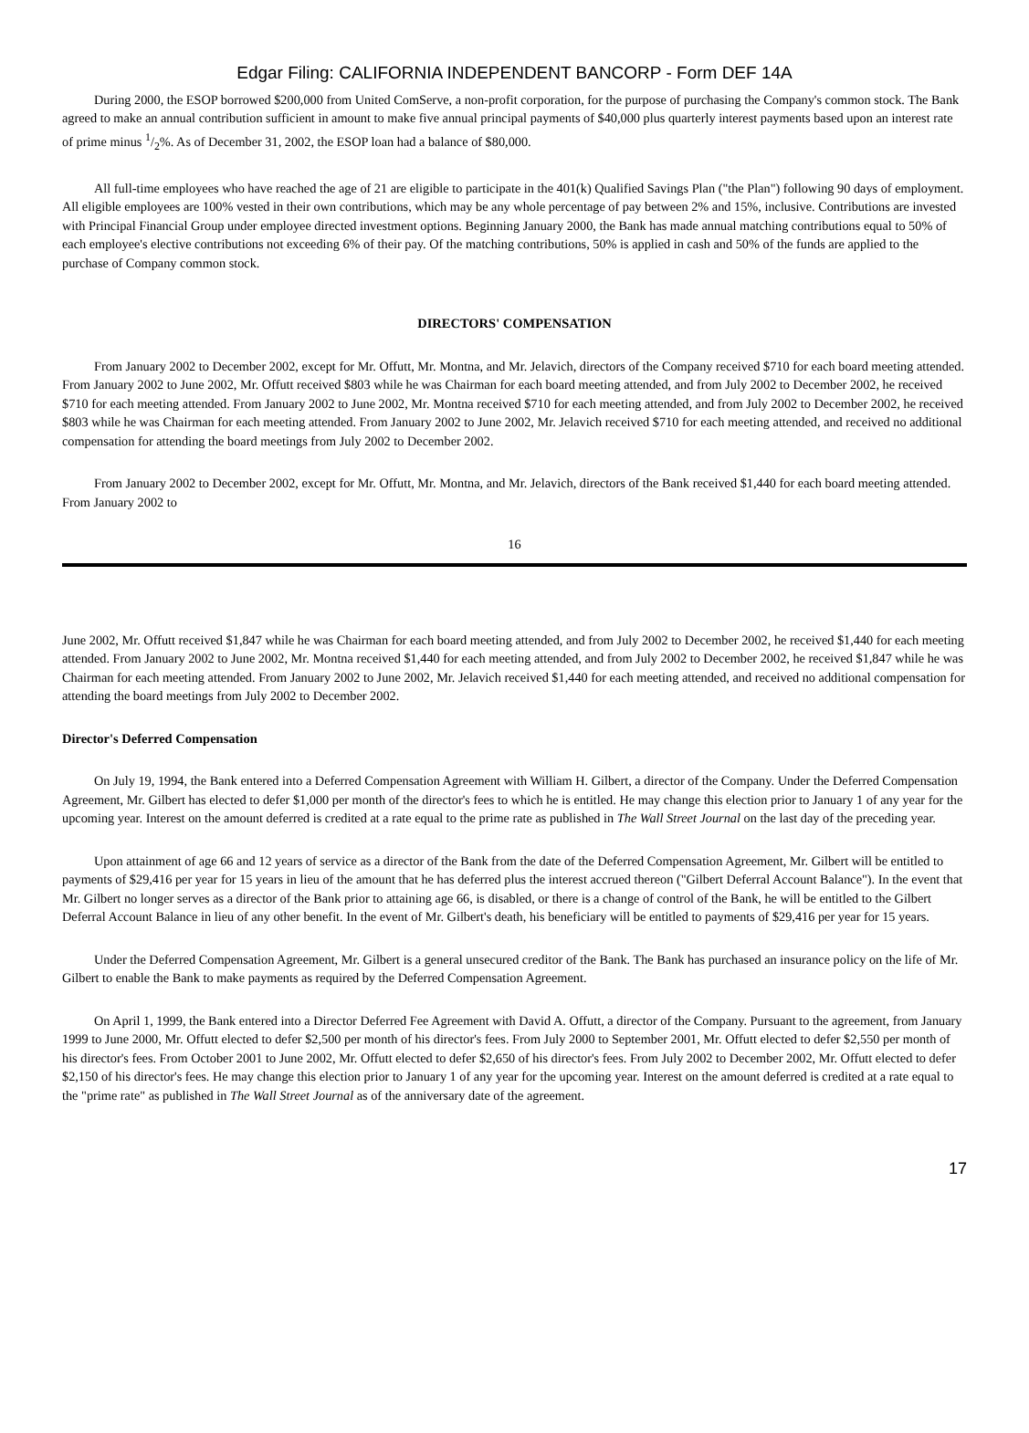Edgar Filing: CALIFORNIA INDEPENDENT BANCORP - Form DEF 14A
During 2000, the ESOP borrowed $200,000 from United ComServe, a non-profit corporation, for the purpose of purchasing the Company's common stock. The Bank agreed to make an annual contribution sufficient in amount to make five annual principal payments of $40,000 plus quarterly interest payments based upon an interest rate of prime minus 1/2%. As of December 31, 2002, the ESOP loan had a balance of $80,000.
All full-time employees who have reached the age of 21 are eligible to participate in the 401(k) Qualified Savings Plan ("the Plan") following 90 days of employment. All eligible employees are 100% vested in their own contributions, which may be any whole percentage of pay between 2% and 15%, inclusive. Contributions are invested with Principal Financial Group under employee directed investment options. Beginning January 2000, the Bank has made annual matching contributions equal to 50% of each employee's elective contributions not exceeding 6% of their pay. Of the matching contributions, 50% is applied in cash and 50% of the funds are applied to the purchase of Company common stock.
DIRECTORS' COMPENSATION
From January 2002 to December 2002, except for Mr. Offutt, Mr. Montna, and Mr. Jelavich, directors of the Company received $710 for each board meeting attended. From January 2002 to June 2002, Mr. Offutt received $803 while he was Chairman for each board meeting attended, and from July 2002 to December 2002, he received $710 for each meeting attended. From January 2002 to June 2002, Mr. Montna received $710 for each meeting attended, and from July 2002 to December 2002, he received $803 while he was Chairman for each meeting attended. From January 2002 to June 2002, Mr. Jelavich received $710 for each meeting attended, and received no additional compensation for attending the board meetings from July 2002 to December 2002.
From January 2002 to December 2002, except for Mr. Offutt, Mr. Montna, and Mr. Jelavich, directors of the Bank received $1,440 for each board meeting attended. From January 2002 to
16
June 2002, Mr. Offutt received $1,847 while he was Chairman for each board meeting attended, and from July 2002 to December 2002, he received $1,440 for each meeting attended. From January 2002 to June 2002, Mr. Montna received $1,440 for each meeting attended, and from July 2002 to December 2002, he received $1,847 while he was Chairman for each meeting attended. From January 2002 to June 2002, Mr. Jelavich received $1,440 for each meeting attended, and received no additional compensation for attending the board meetings from July 2002 to December 2002.
Director's Deferred Compensation
On July 19, 1994, the Bank entered into a Deferred Compensation Agreement with William H. Gilbert, a director of the Company. Under the Deferred Compensation Agreement, Mr. Gilbert has elected to defer $1,000 per month of the director's fees to which he is entitled. He may change this election prior to January 1 of any year for the upcoming year. Interest on the amount deferred is credited at a rate equal to the prime rate as published in The Wall Street Journal on the last day of the preceding year.
Upon attainment of age 66 and 12 years of service as a director of the Bank from the date of the Deferred Compensation Agreement, Mr. Gilbert will be entitled to payments of $29,416 per year for 15 years in lieu of the amount that he has deferred plus the interest accrued thereon ("Gilbert Deferral Account Balance"). In the event that Mr. Gilbert no longer serves as a director of the Bank prior to attaining age 66, is disabled, or there is a change of control of the Bank, he will be entitled to the Gilbert Deferral Account Balance in lieu of any other benefit. In the event of Mr. Gilbert's death, his beneficiary will be entitled to payments of $29,416 per year for 15 years.
Under the Deferred Compensation Agreement, Mr. Gilbert is a general unsecured creditor of the Bank. The Bank has purchased an insurance policy on the life of Mr. Gilbert to enable the Bank to make payments as required by the Deferred Compensation Agreement.
On April 1, 1999, the Bank entered into a Director Deferred Fee Agreement with David A. Offutt, a director of the Company. Pursuant to the agreement, from January 1999 to June 2000, Mr. Offutt elected to defer $2,500 per month of his director's fees. From July 2000 to September 2001, Mr. Offutt elected to defer $2,550 per month of his director's fees. From October 2001 to June 2002, Mr. Offutt elected to defer $2,650 of his director's fees. From July 2002 to December 2002, Mr. Offutt elected to defer $2,150 of his director's fees. He may change this election prior to January 1 of any year for the upcoming year. Interest on the amount deferred is credited at a rate equal to the "prime rate" as published in The Wall Street Journal as of the anniversary date of the agreement.
17